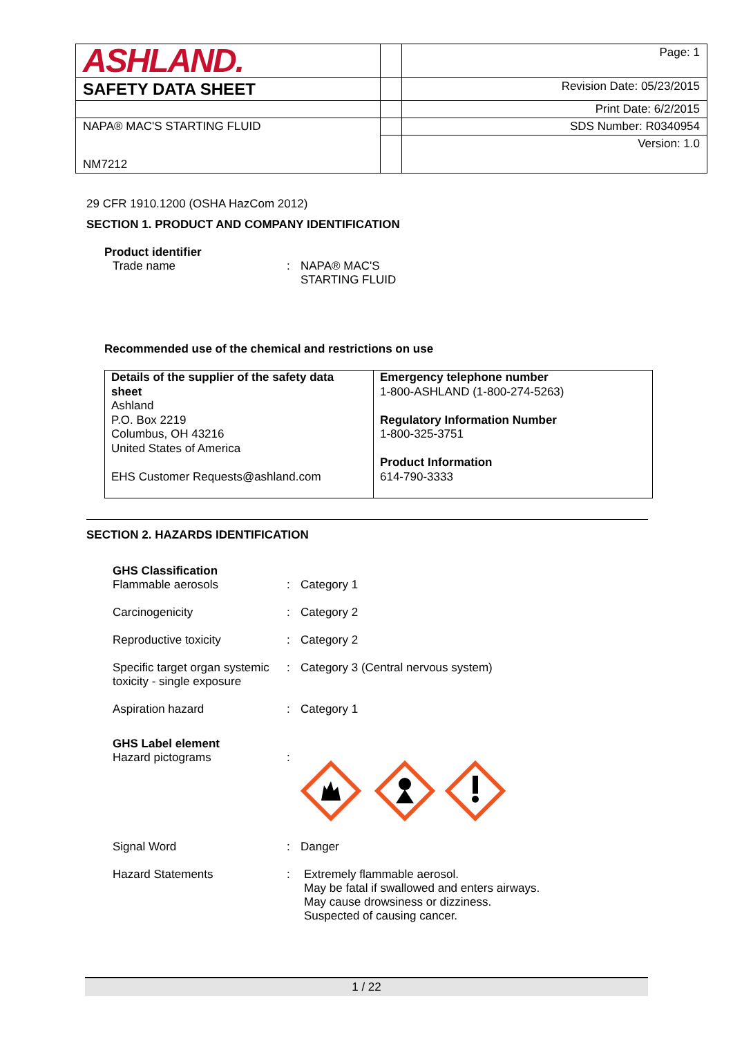| ASHLAND. | | Page: 1 |
| SAFETY DATA SHEET | | Revision Date: 05/23/2015 |
| | | Print Date: 6/2/2015 |
| NAPA® MAC'S STARTING FLUID | | SDS Number: R0340954 |
| NM7212 | | Version: 1.0 |
29 CFR 1910.1200 (OSHA HazCom 2012)
SECTION 1. PRODUCT AND COMPANY IDENTIFICATION
Product identifier
Trade name : NAPA® MAC'S
STARTING FLUID
Recommended use of the chemical and restrictions on use
| Details of the supplier of the safety data sheet Ashland P.O. Box 2219 Columbus, OH 43216 United States of America EHS Customer Requests@ashland.com | Emergency telephone number 1-800-ASHLAND (1-800-274-5263) Regulatory Information Number 1-800-325-3751 Product Information 614-790-3333 |
SECTION 2. HAZARDS IDENTIFICATION
GHS Classification
Flammable aerosols : Category 1
Carcinogenicity : Category 2
Reproductive toxicity : Category 2
Specific target organ systemic toxicity - single exposure
: Category 3 (Central nervous system)
Aspiration hazard : Category 1
GHS Label element
Hazard pictograms :
Signal Word : Danger
Hazard Statements : Extremely flammable aerosol.
May be fatal if swallowed and enters airways.
May cause drowsiness or dizziness.
Suspected of causing cancer.
1 / 22